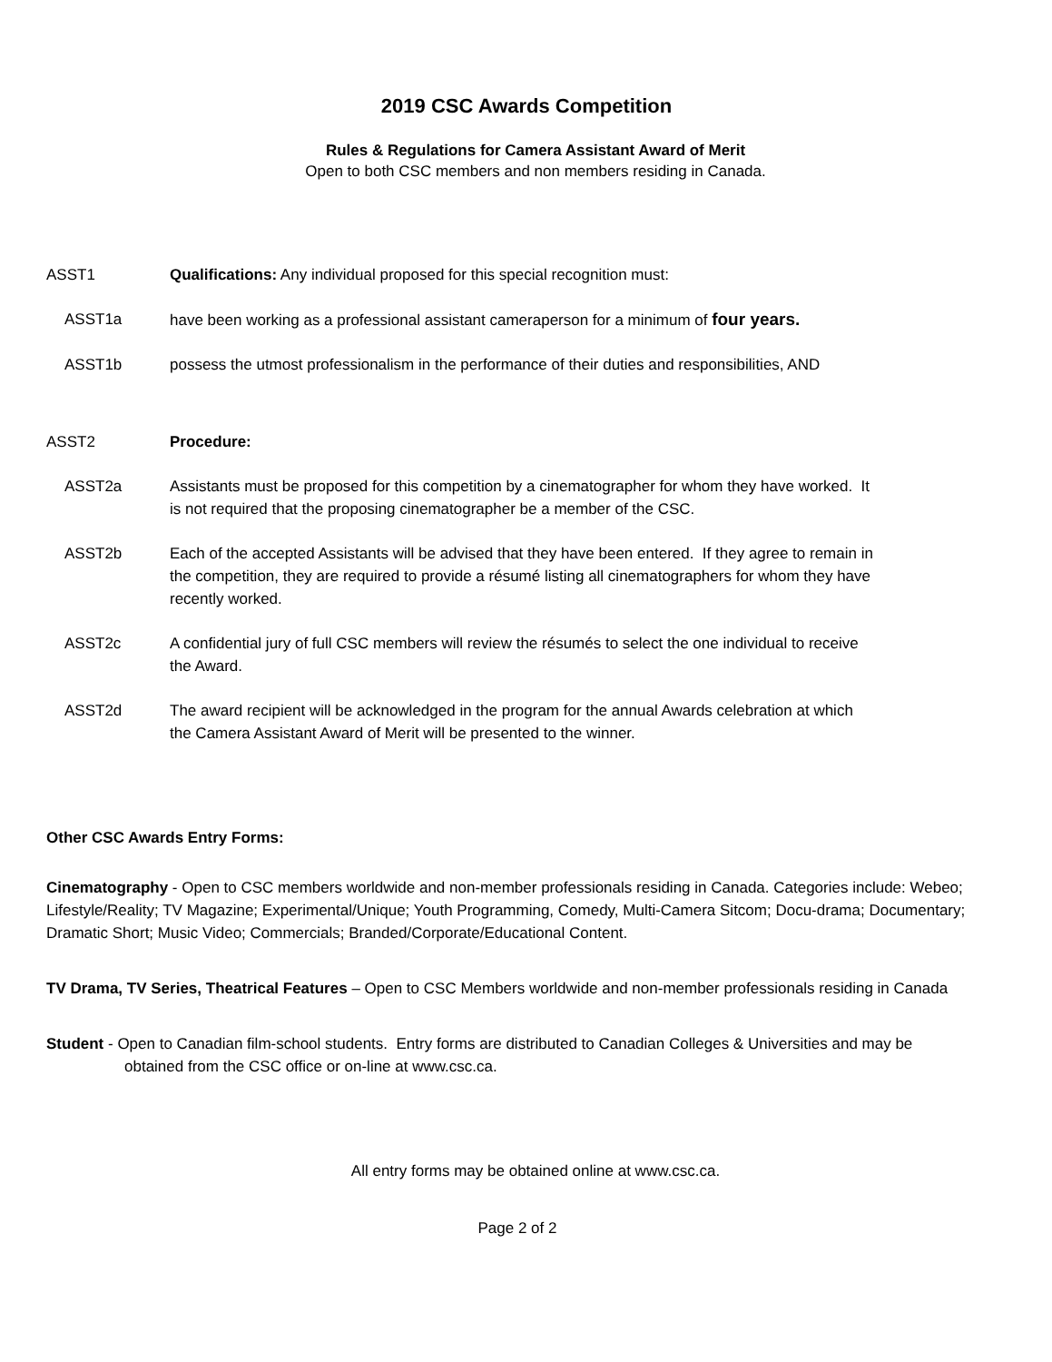2019 CSC Awards Competition
Rules & Regulations for Camera Assistant Award of Merit
Open to both CSC members and non members residing in Canada.
ASST1 Qualifications: Any individual proposed for this special recognition must:
ASST1a have been working as a professional assistant cameraperson for a minimum of four years.
ASST1b possess the utmost professionalism in the performance of their duties and responsibilities, AND
ASST2 Procedure:
ASST2a Assistants must be proposed for this competition by a cinematographer for whom they have worked. It is not required that the proposing cinematographer be a member of the CSC.
ASST2b Each of the accepted Assistants will be advised that they have been entered. If they agree to remain in the competition, they are required to provide a résumé listing all cinematographers for whom they have recently worked.
ASST2c A confidential jury of full CSC members will review the résumés to select the one individual to receive the Award.
ASST2d The award recipient will be acknowledged in the program for the annual Awards celebration at which the Camera Assistant Award of Merit will be presented to the winner.
Other CSC Awards Entry Forms:
Cinematography - Open to CSC members worldwide and non-member professionals residing in Canada. Categories include: Webeo; Lifestyle/Reality; TV Magazine; Experimental/Unique; Youth Programming, Comedy, Multi-Camera Sitcom; Docu-drama; Documentary; Dramatic Short; Music Video; Commercials; Branded/Corporate/Educational Content.
TV Drama, TV Series, Theatrical Features – Open to CSC Members worldwide and non-member professionals residing in Canada
Student - Open to Canadian film-school students. Entry forms are distributed to Canadian Colleges & Universities and may be obtained from the CSC office or on-line at www.csc.ca.
All entry forms may be obtained online at www.csc.ca.
Page 2 of 2